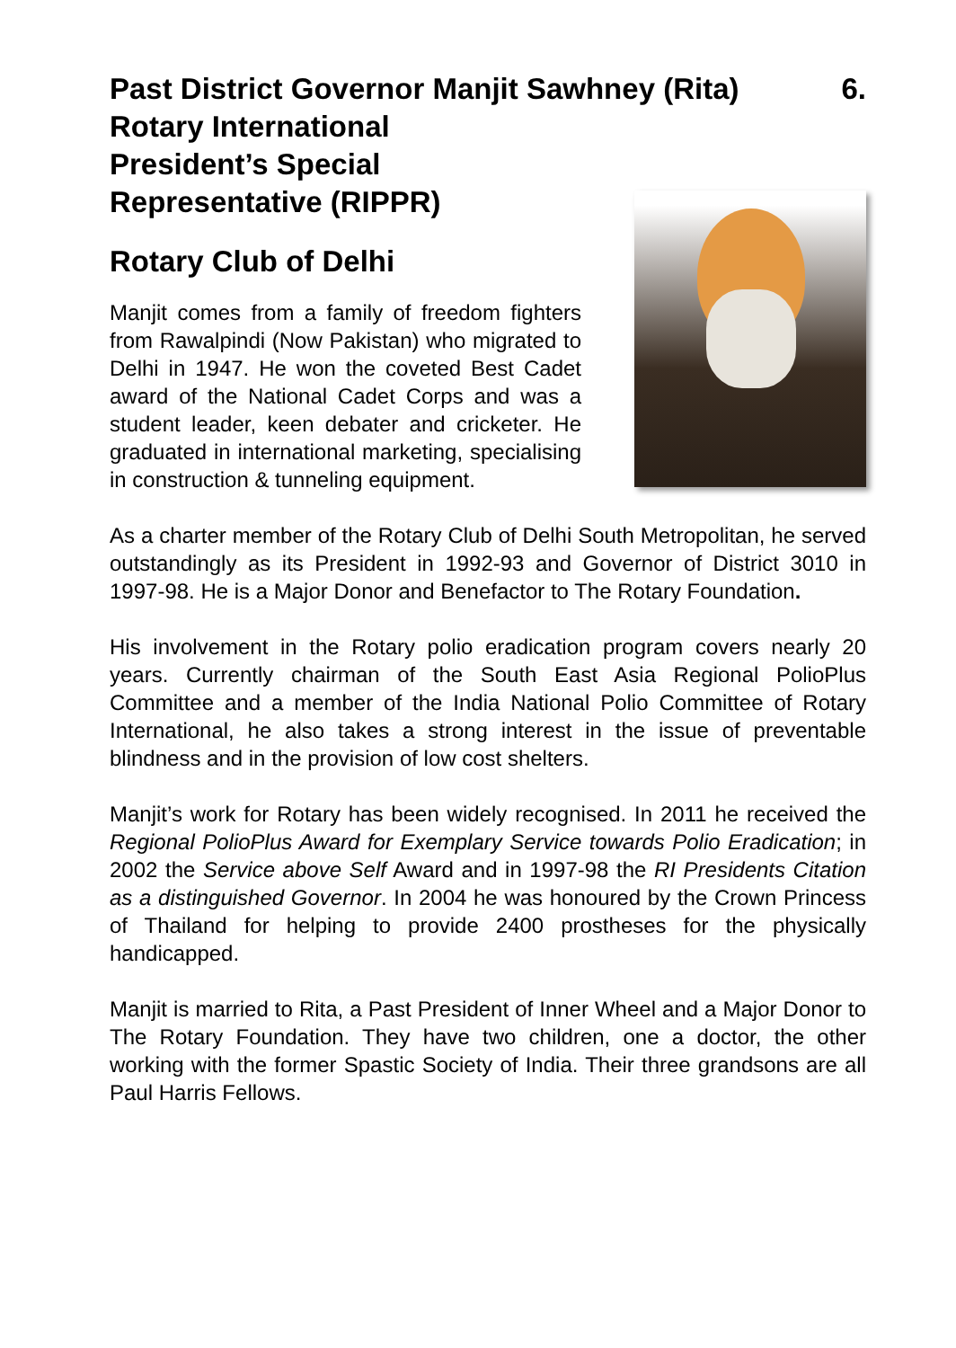Past District Governor Manjit Sawhney (Rita) 6.
Rotary International
President’s Special
Representative (RIPPR)
Rotary Club of Delhi
Manjit comes from a family of freedom fighters from Rawalpindi (Now Pakistan) who migrated to Delhi in 1947. He won the coveted Best Cadet award of the National Cadet Corps and was a student leader, keen debater and cricketer. He graduated in international marketing, specialising in construction & tunneling equipment.
As a charter member of the Rotary Club of Delhi South Metropolitan, he served outstandingly as its President in 1992-93 and Governor of District 3010 in 1997-98. He is a Major Donor and Benefactor to The Rotary Foundation.
His involvement in the Rotary polio eradication program covers nearly 20 years. Currently chairman of the South East Asia Regional PolioPlus Committee and a member of the India National Polio Committee of Rotary International, he also takes a strong interest in the issue of preventable blindness and in the provision of low cost shelters.
Manjit’s work for Rotary has been widely recognised. In 2011 he received the Regional PolioPlus Award for Exemplary Service towards Polio Eradication; in 2002 the Service above Self Award and in 1997-98 the RI Presidents Citation as a distinguished Governor. In 2004 he was honoured by the Crown Princess of Thailand for helping to provide 2400 prostheses for the physically handicapped.
Manjit is married to Rita, a Past President of Inner Wheel and a Major Donor to The Rotary Foundation. They have two children, one a doctor, the other working with the former Spastic Society of India. Their three grandsons are all Paul Harris Fellows.